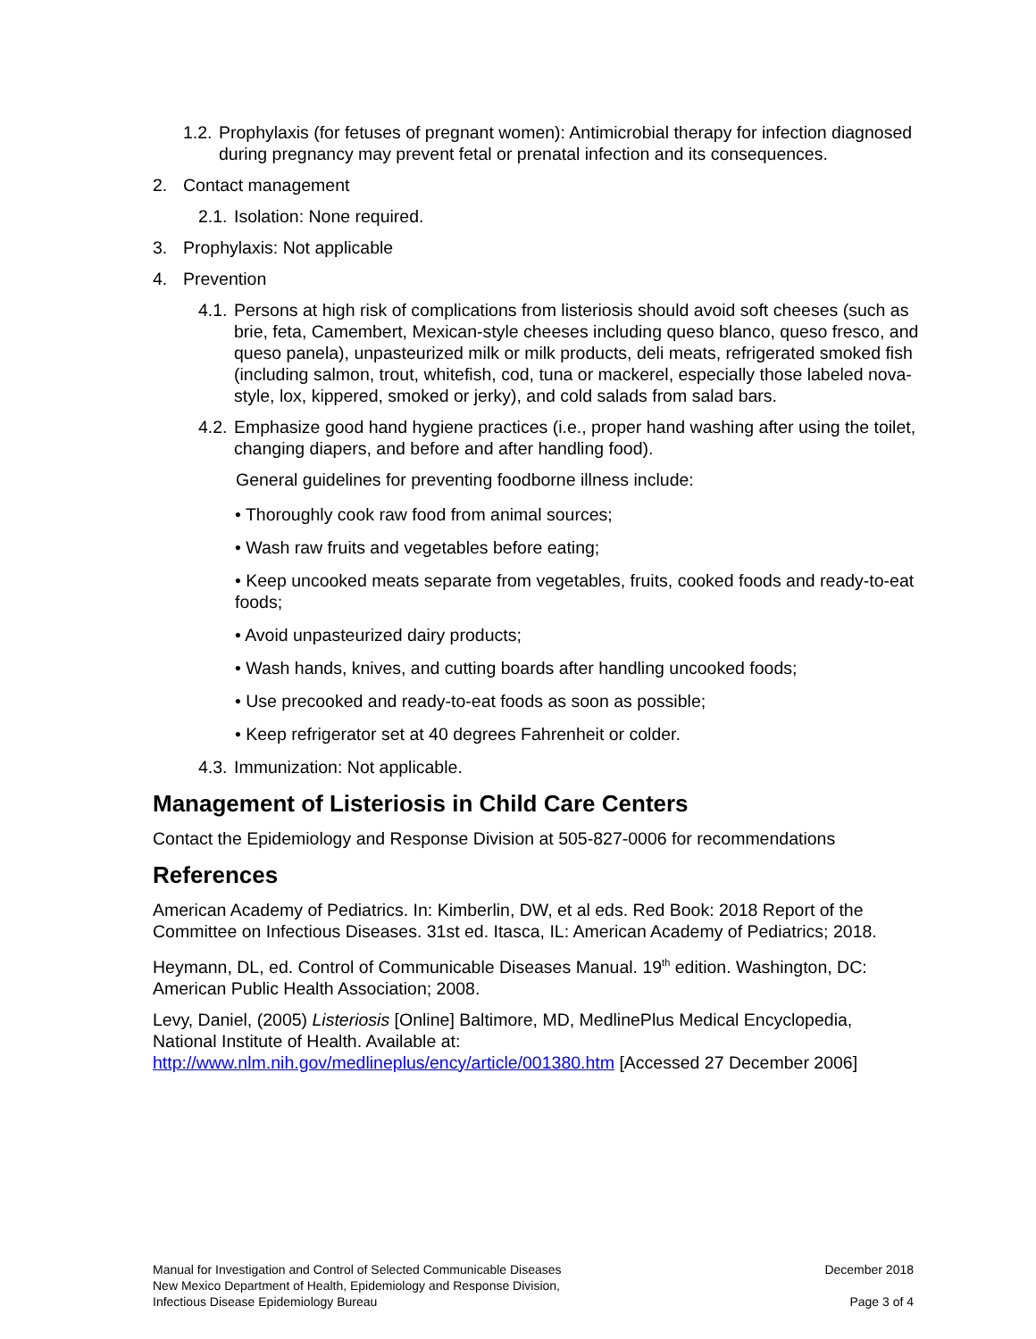1.2. Prophylaxis (for fetuses of pregnant women): Antimicrobial therapy for infection diagnosed during pregnancy may prevent fetal or prenatal infection and its consequences.
2. Contact management
2.1. Isolation: None required.
3. Prophylaxis: Not applicable
4. Prevention
4.1. Persons at high risk of complications from listeriosis should avoid soft cheeses (such as brie, feta, Camembert, Mexican-style cheeses including queso blanco, queso fresco, and queso panela), unpasteurized milk or milk products, deli meats, refrigerated smoked fish (including salmon, trout, whitefish, cod, tuna or mackerel, especially those labeled nova-style, lox, kippered, smoked or jerky), and cold salads from salad bars.
4.2. Emphasize good hand hygiene practices (i.e., proper hand washing after using the toilet, changing diapers, and before and after handling food).
General guidelines for preventing foodborne illness include:
• Thoroughly cook raw food from animal sources;
• Wash raw fruits and vegetables before eating;
• Keep uncooked meats separate from vegetables, fruits, cooked foods and ready-to-eat foods;
• Avoid unpasteurized dairy products;
• Wash hands, knives, and cutting boards after handling uncooked foods;
• Use precooked and ready-to-eat foods as soon as possible;
• Keep refrigerator set at 40 degrees Fahrenheit or colder.
4.3. Immunization: Not applicable.
Management of Listeriosis in Child Care Centers
Contact the Epidemiology and Response Division at 505-827-0006 for recommendations
References
American Academy of Pediatrics. In: Kimberlin, DW, et al eds. Red Book: 2018 Report of the Committee on Infectious Diseases. 31st ed. Itasca, IL: American Academy of Pediatrics; 2018.
Heymann, DL, ed. Control of Communicable Diseases Manual. 19<sup>th</sup> edition. Washington, DC: American Public Health Association; 2008.
Levy, Daniel, (2005) Listeriosis [Online] Baltimore, MD, MedlinePlus Medical Encyclopedia, National Institute of Health. Available at: http://www.nlm.nih.gov/medlineplus/ency/article/001380.htm [Accessed 27 December 2006]
Manual for Investigation and Control of Selected Communicable Diseases
New Mexico Department of Health, Epidemiology and Response Division,
Infectious Disease Epidemiology Bureau
December 2018
Page 3 of 4